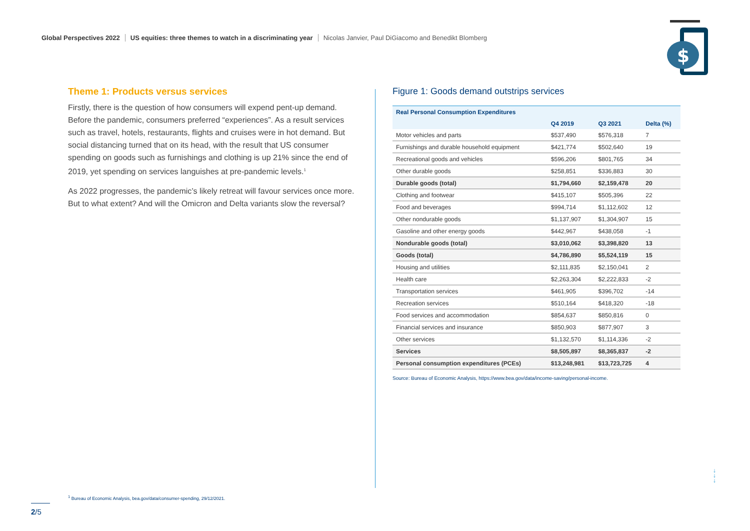Global Perspectives 2022 US equities: three themes to watch in a discriminating year Nicolas Janvier, Paul DiGiacomo and Benedikt Blomberg
$
Theme 1: Products versus services
Firstly, there is the question of how consumers will expend pent-up demand. Before the pandemic, consumers preferred “experiences”. As a result services such as travel, hotels, restaurants, flights and cruises were in hot demand. But social distancing turned that on its head, with the result that US consumer spending on goods such as furnishings and clothing is up 21% since the end of 2019, yet spending on services languishes at pre-pandemic levels.<sup>1</sup>
As 2022 progresses, the pandemic’s likely retreat will favour services once more. But to what extent? And will the Omicron and Delta variants slow the reversal?
Figure 1: Goods demand outstrips services
| Real Personal Consumption Expenditures | | | |
| --- | --- | --- | --- |
| | Q4 2019 | Q3 2021 | Delta (%) |
| Motor vehicles and parts | $537,490 | $576,318 | 7 |
| Furnishings and durable household equipment | $421,774 | $502,640 | 19 |
| Recreational goods and vehicles | $596,206 | $801,765 | 34 |
| Other durable goods | $258,851 | $336,883 | 30 |
| Durable goods (total) | $1,794,660 | $2,159,478 | 20 |
| Clothing and footwear | $415,107 | $505,396 | 22 |
| Food and beverages | $994,714 | $1,112,602 | 12 |
| Other nondurable goods | $1,137,907 | $1,304,907 | 15 |
| Gasoline and other energy goods | $442,967 | $438,058 | -1 |
| Nondurable goods (total) | $3,010,062 | $3,398,820 | 13 |
| Goods (total) | $4,786,890 | $5,524,119 | 15 |
| Housing and utilities | $2,111,835 | $2,150,041 | 2 |
| Health care | $2,263,304 | $2,222,833 | -2 |
| Transportation services | $461,905 | $396,702 | -14 |
| Recreation services | $510,164 | $418,320 | -18 |
| Food services and accommodation | $854,637 | $850,816 | 0 |
| Financial services and insurance | $850,903 | $877,907 | 3 |
| Other services | $1,132,570 | $1,114,336 | -2 |
| Services | $8,505,897 | $8,365,837 | -2 |
| Personal consumption expenditures (PCEs) | $13,248,981 | $13,723,725 | 4 |
Source: Bureau of Economic Analysis, https://www.bea.gov/data/income-saving/personal-income.
<sup>1</sup> Bureau of Economic Analysis, bea.gov/data/consumer-spending, 29/12/2021.
2/5
↓
↓
↓